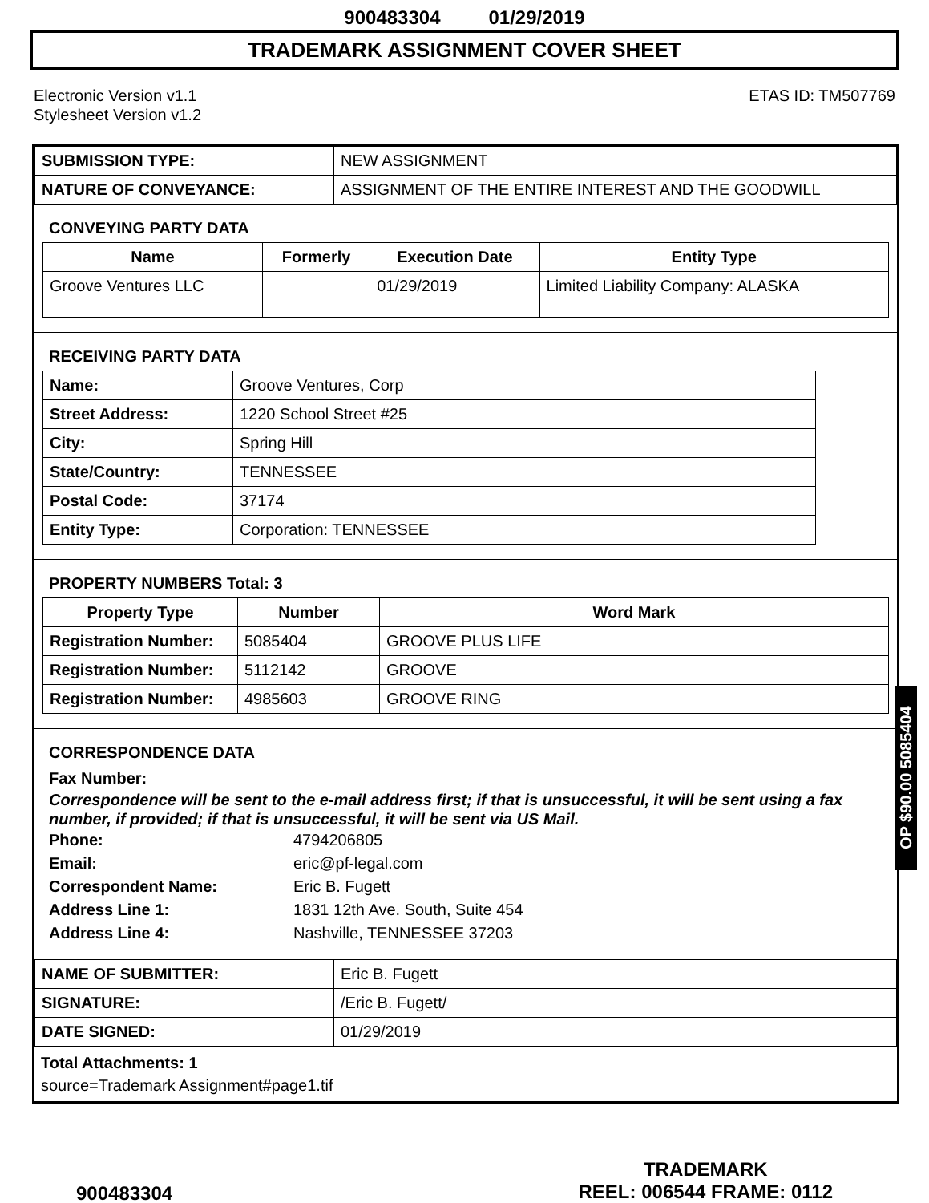900483304 01/29/2019
TRADEMARK ASSIGNMENT COVER SHEET
Electronic Version v1.1
Stylesheet Version v1.2
ETAS ID: TM507769
| SUBMISSION TYPE: | NEW ASSIGNMENT |
| NATURE OF CONVEYANCE: | ASSIGNMENT OF THE ENTIRE INTEREST AND THE GOODWILL |
CONVEYING PARTY DATA
| Name | Formerly | Execution Date | Entity Type |
| --- | --- | --- | --- |
| Groove Ventures LLC | | 01/29/2019 | Limited Liability Company: ALASKA |
RECEIVING PARTY DATA
| Name: | Groove Ventures, Corp |
| Street Address: | 1220 School Street #25 |
| City: | Spring Hill |
| State/Country: | TENNESSEE |
| Postal Code: | 37174 |
| Entity Type: | Corporation: TENNESSEE |
PROPERTY NUMBERS Total: 3
| Property Type | Number | Word Mark |
| --- | --- | --- |
| Registration Number: | 5085404 | GROOVE PLUS LIFE |
| Registration Number: | 5112142 | GROOVE |
| Registration Number: | 4985603 | GROOVE RING |
CORRESPONDENCE DATA
Fax Number:
Correspondence will be sent to the e-mail address first; if that is unsuccessful, it will be sent using a fax number, if provided; if that is unsuccessful, it will be sent via US Mail.
Phone: 4794206805
Email: eric@pf-legal.com
Correspondent Name: Eric B. Fugett
Address Line 1: 1831 12th Ave. South, Suite 454
Address Line 4: Nashville, TENNESSEE 37203
| NAME OF SUBMITTER: | Eric B. Fugett |
| SIGNATURE: | /Eric B. Fugett/ |
| DATE SIGNED: | 01/29/2019 |
Total Attachments: 1
source=Trademark Assignment#page1.tif
OP $90.00 5085404
900483304
TRADEMARK
REEL: 006544 FRAME: 0112